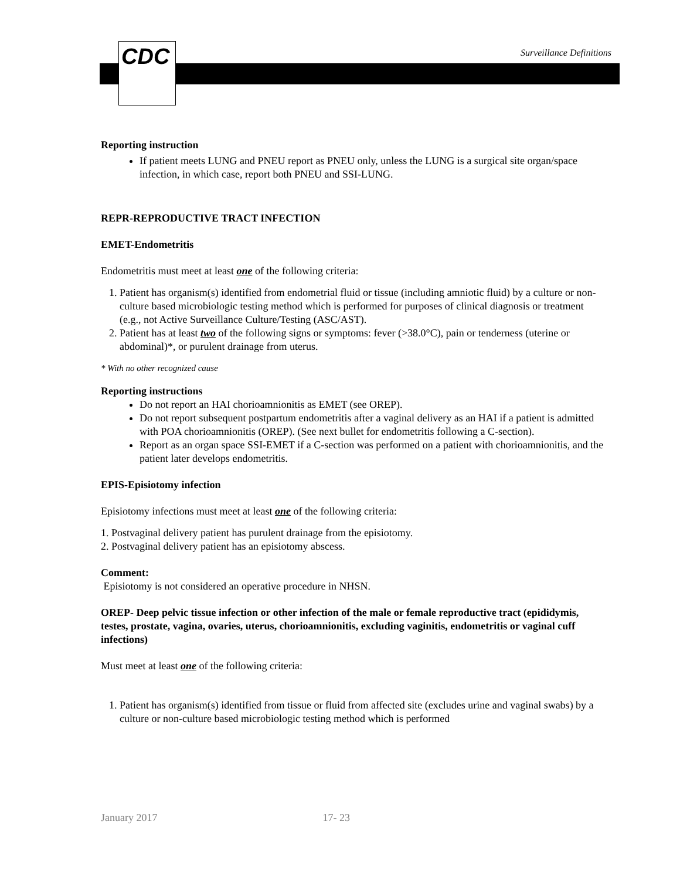CDC Surveillance Definitions
Reporting instruction
If patient meets LUNG and PNEU report as PNEU only, unless the LUNG is a surgical site organ/space infection, in which case, report both PNEU and SSI-LUNG.
REPR-REPRODUCTIVE TRACT INFECTION
EMET-Endometritis
Endometritis must meet at least one of the following criteria:
1. Patient has organism(s) identified from endometrial fluid or tissue (including amniotic fluid) by a culture or non-culture based microbiologic testing method which is performed for purposes of clinical diagnosis or treatment (e.g., not Active Surveillance Culture/Testing (ASC/AST).
2. Patient has at least two of the following signs or symptoms: fever (>38.0°C), pain or tenderness (uterine or abdominal)*, or purulent drainage from uterus.
* With no other recognized cause
Reporting instructions
Do not report an HAI chorioamnionitis as EMET (see OREP).
Do not report subsequent postpartum endometritis after a vaginal delivery as an HAI if a patient is admitted with POA chorioamnionitis (OREP). (See next bullet for endometritis following a C-section).
Report as an organ space SSI-EMET if a C-section was performed on a patient with chorioamnionitis, and the patient later develops endometritis.
EPIS-Episiotomy infection
Episiotomy infections must meet at least one of the following criteria:
1. Postvaginal delivery patient has purulent drainage from the episiotomy.
2. Postvaginal delivery patient has an episiotomy abscess.
Comment:
Episiotomy is not considered an operative procedure in NHSN.
OREP- Deep pelvic tissue infection or other infection of the male or female reproductive tract (epididymis, testes, prostate, vagina, ovaries, uterus, chorioamnionitis, excluding vaginitis, endometritis or vaginal cuff infections)
Must meet at least one of the following criteria:
1. Patient has organism(s) identified from tissue or fluid from affected site (excludes urine and vaginal swabs) by a culture or non-culture based microbiologic testing method which is performed
January 2017 17- 23